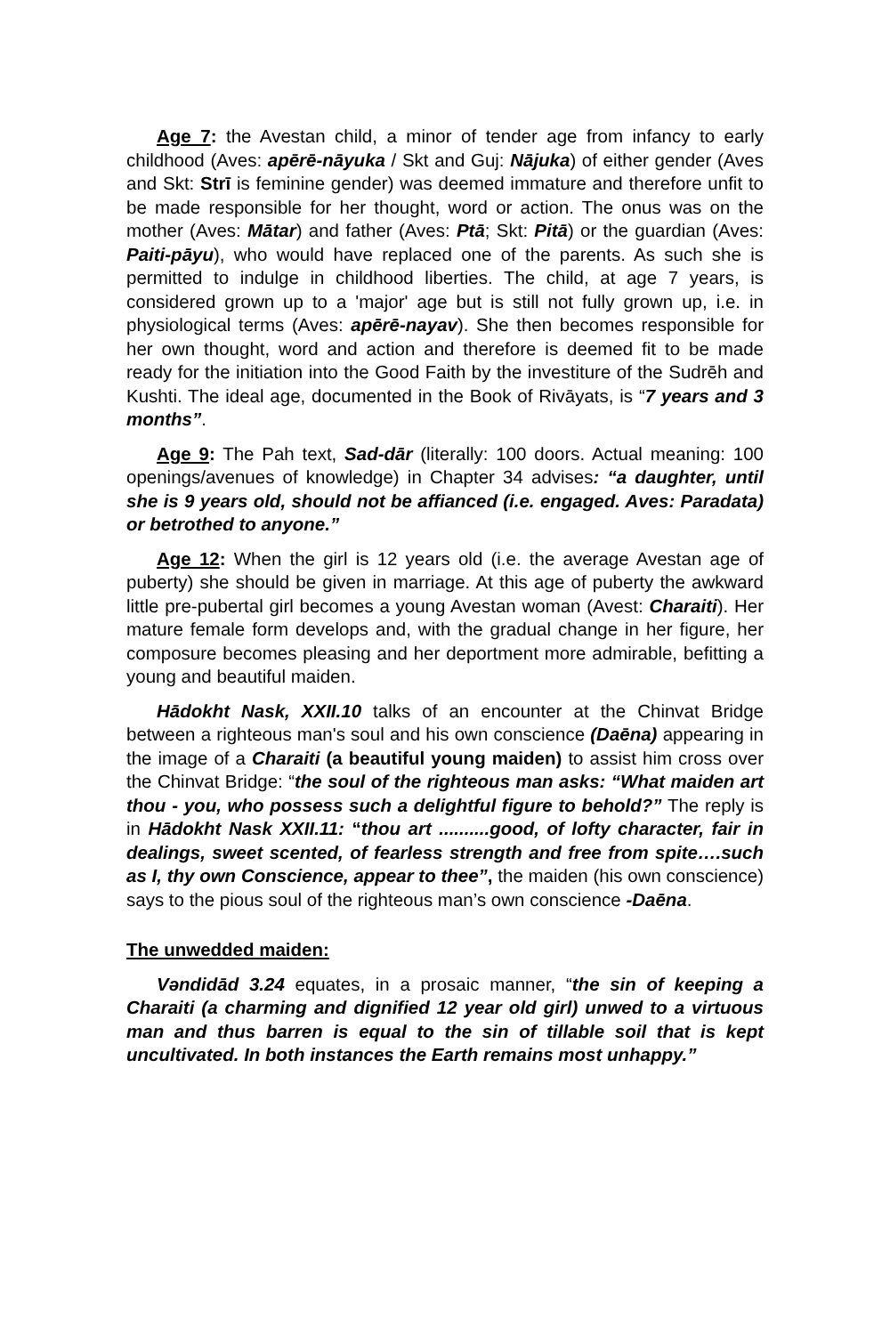Age 7: the Avestan child, a minor of tender age from infancy to early childhood (Aves: apērē-nāyuka / Skt and Guj: Nājuka) of either gender (Aves and Skt: Strī is feminine gender) was deemed immature and therefore unfit to be made responsible for her thought, word or action. The onus was on the mother (Aves: Mātar) and father (Aves: Ptā; Skt: Pitā) or the guardian (Aves: Paiti-pāyu), who would have replaced one of the parents. As such she is permitted to indulge in childhood liberties. The child, at age 7 years, is considered grown up to a 'major' age but is still not fully grown up, i.e. in physiological terms (Aves: apērē-nayav). She then becomes responsible for her own thought, word and action and therefore is deemed fit to be made ready for the initiation into the Good Faith by the investiture of the Sudrēh and Kushti. The ideal age, documented in the Book of Rivāyats, is “7 years and 3 months”.
Age 9: The Pah text, Sad-dār (literally: 100 doors. Actual meaning: 100 openings/avenues of knowledge) in Chapter 34 advises: “a daughter, until she is 9 years old, should not be affianced (i.e. engaged. Aves: Paradata) or betrothed to anyone.”
Age 12: When the girl is 12 years old (i.e. the average Avestan age of puberty) she should be given in marriage. At this age of puberty the awkward little pre-pubertal girl becomes a young Avestan woman (Avest: Charaiti). Her mature female form develops and, with the gradual change in her figure, her composure becomes pleasing and her deportment more admirable, befitting a young and beautiful maiden.
Hādokht Nask, XXII.10 talks of an encounter at the Chinvat Bridge between a righteous man's soul and his own conscience (Daēna) appearing in the image of a Charaiti (a beautiful young maiden) to assist him cross over the Chinvat Bridge: “the soul of the righteous man asks: “What maiden art thou - you, who possess such a delightful figure to behold?” The reply is in Hādokht Nask XXII.11: “thou art ..........good, of lofty character, fair in dealings, sweet scented, of fearless strength and free from spite….such as I, thy own Conscience, appear to thee”, the maiden (his own conscience) says to the pious soul of the righteous man’s own conscience -Daēna.
The unwedded maiden:
Vəndidād 3.24 equates, in a prosaic manner, “the sin of keeping a Charaiti (a charming and dignified 12 year old girl) unwed to a virtuous man and thus barren is equal to the sin of tillable soil that is kept uncultivated. In both instances the Earth remains most unhappy.”